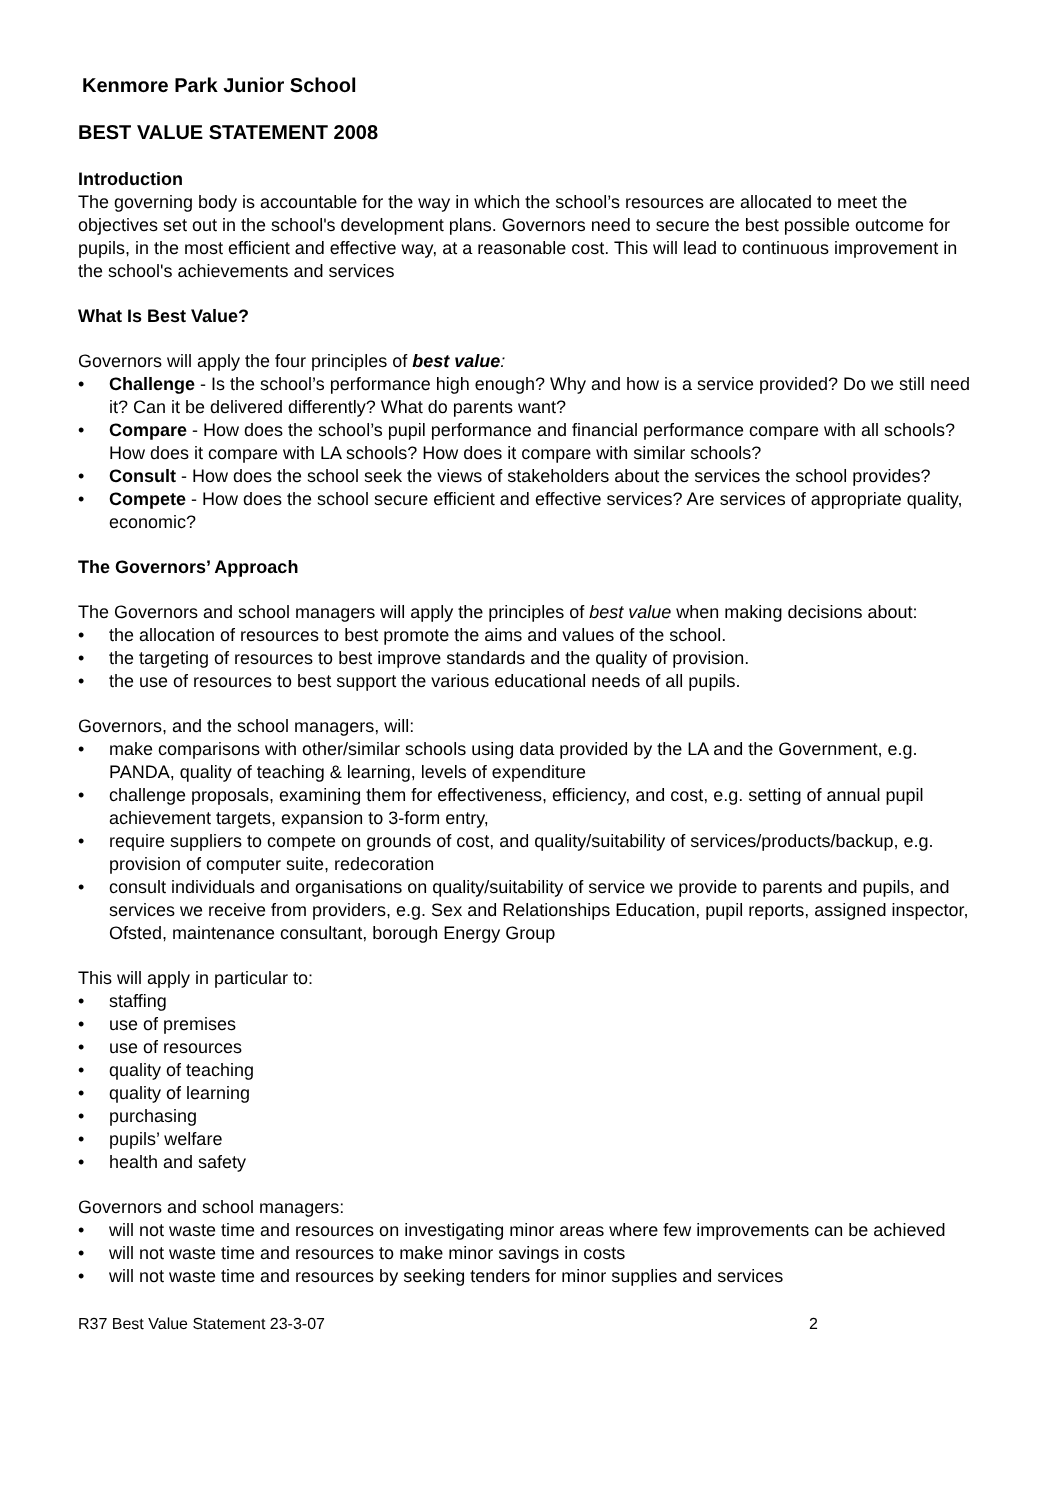Kenmore Park Junior School
BEST VALUE STATEMENT 2008
Introduction
The governing body is accountable for the way in which the school’s resources are allocated to meet the objectives set out in the school's development plans. Governors need to secure the best possible outcome for pupils, in the most efficient and effective way, at a reasonable cost. This will lead to continuous improvement in the school's achievements and services
What Is Best Value?
Governors will apply the four principles of best value:
• Challenge - Is the school’s performance high enough? Why and how is a service provided? Do we still need it? Can it be delivered differently? What do parents want?
• Compare - How does the school’s pupil performance and financial performance compare with all schools? How does it compare with LA schools? How does it compare with similar schools?
• Consult - How does the school seek the views of stakeholders about the services the school provides?
• Compete - How does the school secure efficient and effective services? Are services of appropriate quality, economic?
The Governors’ Approach
The Governors and school managers will apply the principles of best value when making decisions about:
• the allocation of resources to best promote the aims and values of the school.
• the targeting of resources to best improve standards and the quality of provision.
• the use of resources to best support the various educational needs of all pupils.
Governors, and the school managers, will:
• make comparisons with other/similar schools using data provided by the LA and the Government, e.g. PANDA, quality of teaching & learning, levels of expenditure
• challenge proposals, examining them for effectiveness, efficiency, and cost, e.g. setting of annual pupil achievement targets, expansion to 3-form entry,
• require suppliers to compete on grounds of cost, and quality/suitability of services/products/backup, e.g. provision of computer suite, redecoration
• consult individuals and organisations on quality/suitability of service we provide to parents and pupils, and services we receive from providers, e.g. Sex and Relationships Education, pupil reports, assigned inspector, Ofsted, maintenance consultant, borough Energy Group
This will apply in particular to:
• staffing
• use of premises
• use of resources
• quality of teaching
• quality of learning
• purchasing
• pupils’ welfare
• health and safety
Governors and school managers:
• will not waste time and resources on investigating minor areas where few improvements can be achieved
• will not waste time and resources to make minor savings in costs
• will not waste time and resources by seeking tenders for minor supplies and services
R37 Best Value Statement 23-3-07 2